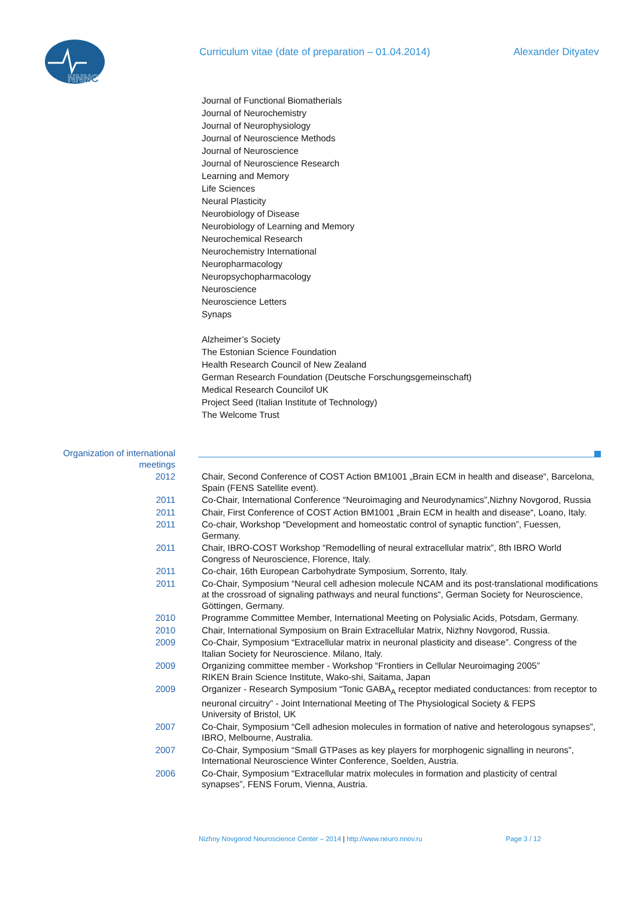NNNC
Curriculum vitae (date of preparation – 01.04.2014) Alexander Dityatev
Journal of Functional Biomatherials
Journal of Neurochemistry
Journal of Neurophysiology
Journal of Neuroscience Methods
Journal of Neuroscience
Journal of Neuroscience Research
Learning and Memory
Life Sciences
Neural Plasticity
Neurobiology of Disease
Neurobiology of Learning and Memory
Neurochemical Research
Neurochemistry International
Neuropharmacology
Neuropsychopharmacology
Neuroscience
Neuroscience Letters
Synaps
Alzheimer’s Society
The Estonian Science Foundation
Health Research Council of New Zealand
German Research Foundation (Deutsche Forschungsgemeinschaft)
Medical Research Councilof UK
Project Seed (Italian Institute of Technology)
The Welcome Trust
Organization of international meetings
2012 Chair, Second Conference of COST Action BM1001 „Brain ECM in health and disease“, Barcelona, Spain (FENS Satellite event).
2011 Co-Chair, International Conference “Neuroimaging and Neurodynamics”,Nizhny Novgorod, Russia
2011 Chair, First Conference of COST Action BM1001 „Brain ECM in health and disease“, Loano, Italy.
2011 Co-chair, Workshop “Development and homeostatic control of synaptic function”, Fuessen, Germany.
2011 Chair, IBRO-COST Workshop “Remodelling of neural extracellular matrix”, 8th IBRO World Congress of Neuroscience, Florence, Italy.
2011 Co-chair, 16th European Carbohydrate Symposium, Sorrento, Italy.
2011 Co-Chair, Symposium “Neural cell adhesion molecule NCAM and its post-translational modifications at the crossroad of signaling pathways and neural functions“, German Society for Neuroscience, Göttingen, Germany.
2010 Programme Committee Member, International Meeting on Polysialic Acids, Potsdam, Germany.
2010 Chair, International Symposium on Brain Extracellular Matrix, Nizhny Novgorod, Russia.
2009 Co-Chair, Symposium “Extracellular matrix in neuronal plasticity and disease”. Congress of the Italian Society for Neuroscience. Milano, Italy.
2009 Organizing committee member - Workshop “Frontiers in Cellular Neuroimaging 2005”
RIKEN Brain Science Institute, Wako-shi, Saitama, Japan
2009 Organizer - Research Symposium “Tonic GABA<sub>A</sub> receptor mediated conductances: from receptor to neuronal circuitry” - Joint International Meeting of The Physiological Society & FEPS
University of Bristol, UK
2007 Co-Chair, Symposium “Cell adhesion molecules in formation of native and heterologous synapses”, IBRO, Melbourne, Australia.
2007 Co-Chair, Symposium “Small GTPases as key players for morphogenic signalling in neurons”, International Neuroscience Winter Conference, Soelden, Austria.
2006 Co-Chair, Symposium “Extracellular matrix molecules in formation and plasticity of central synapses”, FENS Forum, Vienna, Austria.
Nizhny Novgorod Neuroscience Center – 2014 | http://www.neuro.nnov.ru
Page 3 / 12